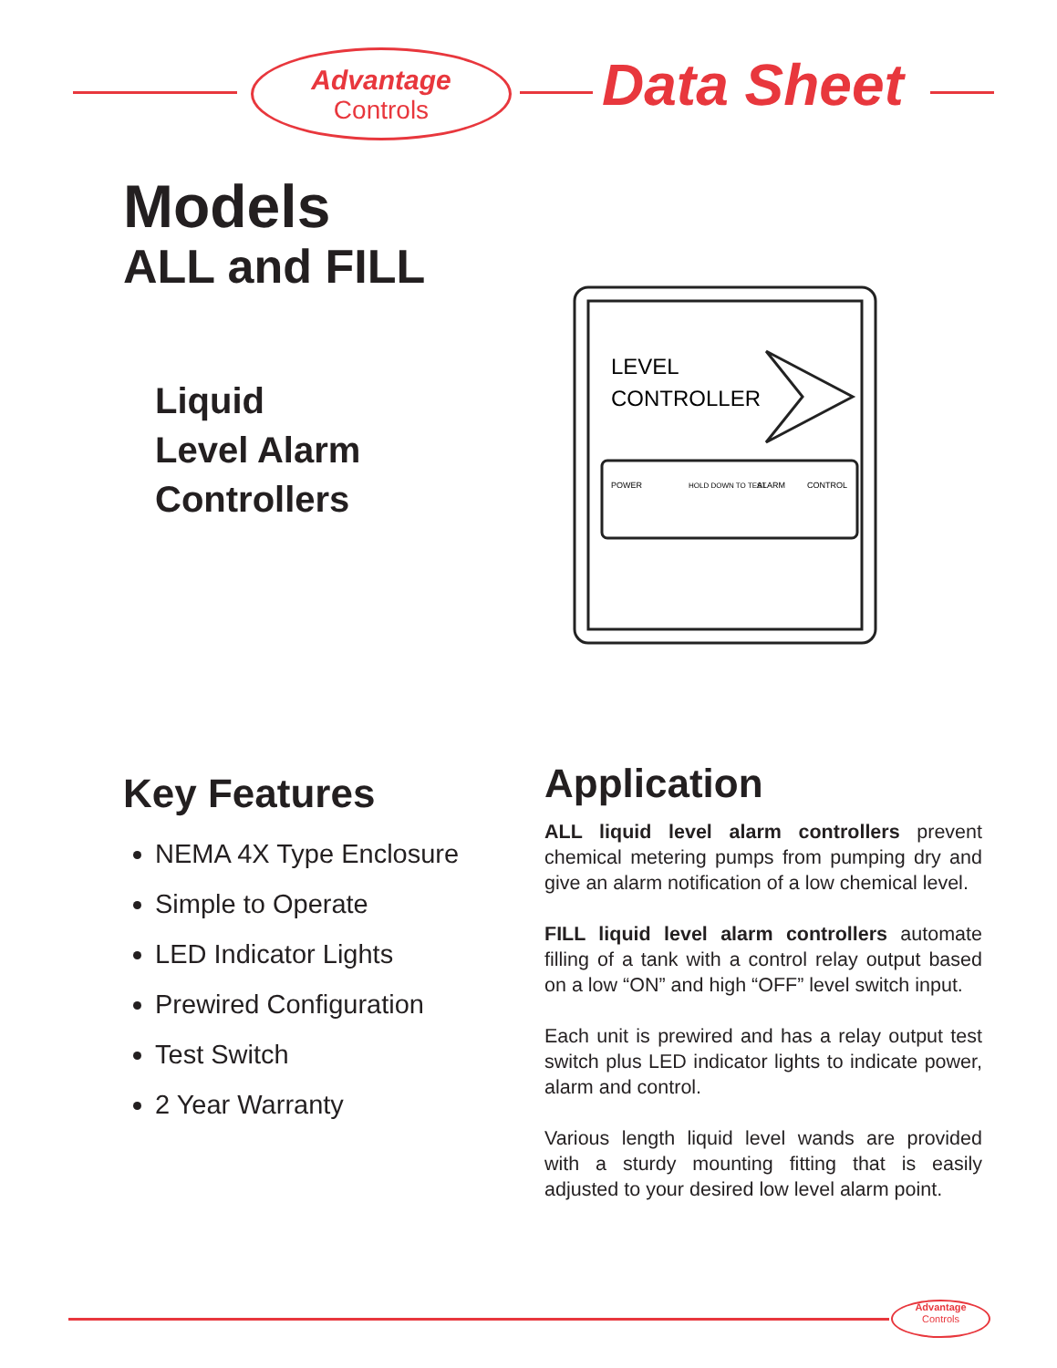Advantage
Controls
Data Sheet
Models
ALL and FILL
Liquid
Level Alarm
Controllers
LEVEL
CONTROLLER
POWER
HOLD DOWN TO TEST
ALARM
CONTROL
Key Features
NEMA 4X Type Enclosure
Simple to Operate
LED Indicator Lights
Prewired Configuration
Test Switch
2 Year Warranty
Application
ALL liquid level alarm controllers prevent chemical metering pumps from pumping dry and give an alarm notification of a low chemical level.
FILL liquid level alarm controllers automate filling of a tank with a control relay output based on a low “ON” and high “OFF” level switch input.
Each unit is prewired and has a relay output test switch plus LED indicator lights to indicate power, alarm and control.
Various length liquid level wands are provided with a sturdy mounting fitting that is easily adjusted to your desired low level alarm point.
Advantage
Controls